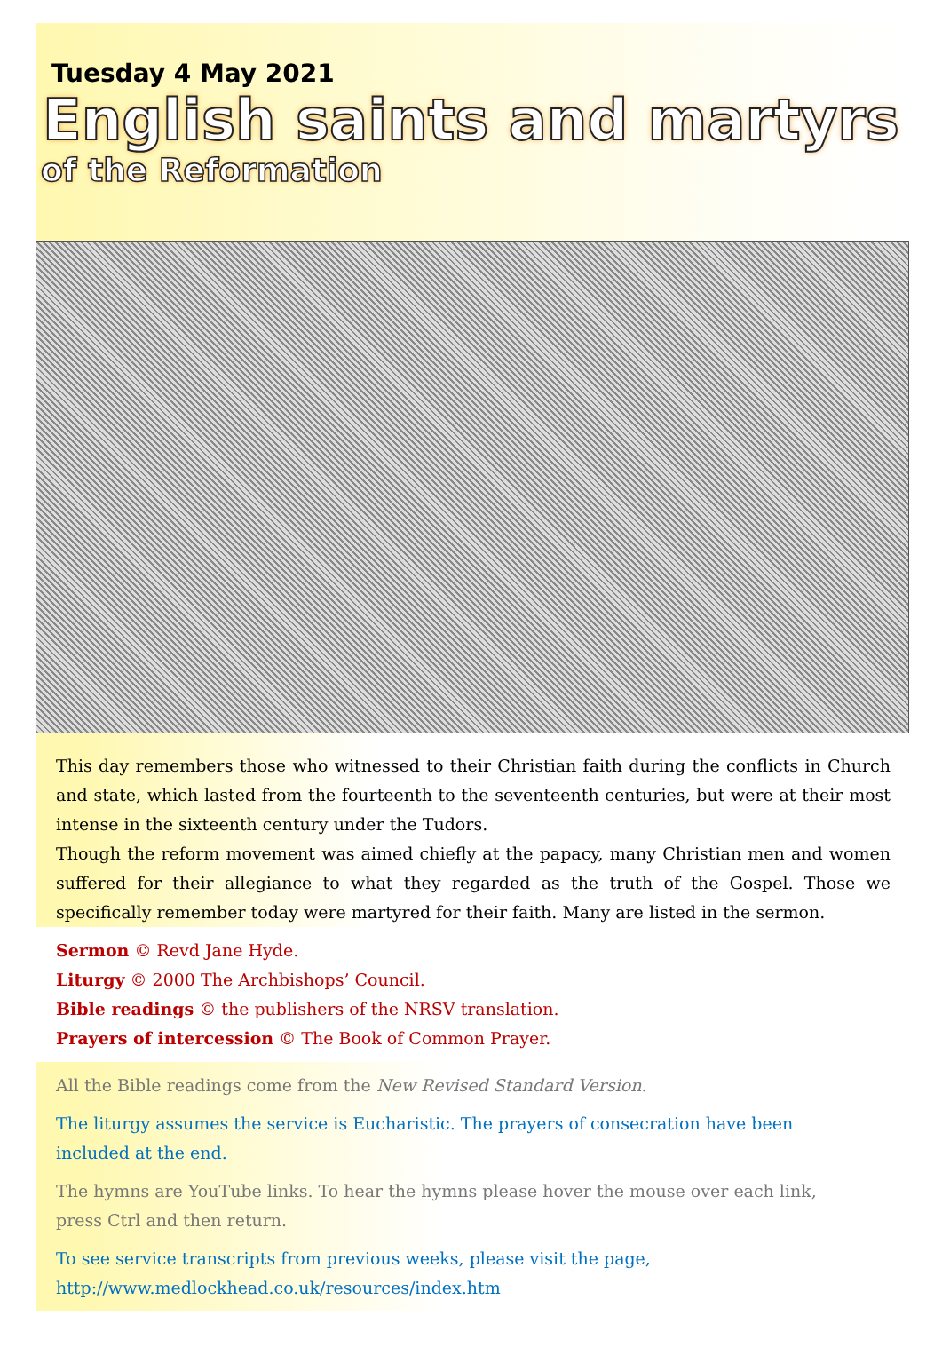Tuesday 4 May 2021
English saints and martyrs
of the Reformation
This day remembers those who witnessed to their Christian faith during the conflicts in Church and state, which lasted from the fourteenth to the seventeenth centuries, but were at their most intense in the sixteenth century under the Tudors.
Though the reform movement was aimed chiefly at the papacy, many Christian men and women suffered for their allegiance to what they regarded as the truth of the Gospel. Those we specifically remember today were martyred for their faith. Many are listed in the sermon.
Sermon © Revd Jane Hyde.
Liturgy © 2000 The Archbishops’ Council.
Bible readings © the publishers of the NRSV translation.
Prayers of intercession © The Book of Common Prayer.
All the Bible readings come from the New Revised Standard Version.
The liturgy assumes the service is Eucharistic. The prayers of consecration have been included at the end.
The hymns are YouTube links. To hear the hymns please hover the mouse over each link, press Ctrl and then return.
To see service transcripts from previous weeks, please visit the page,
http://www.medlockhead.co.uk/resources/index.htm